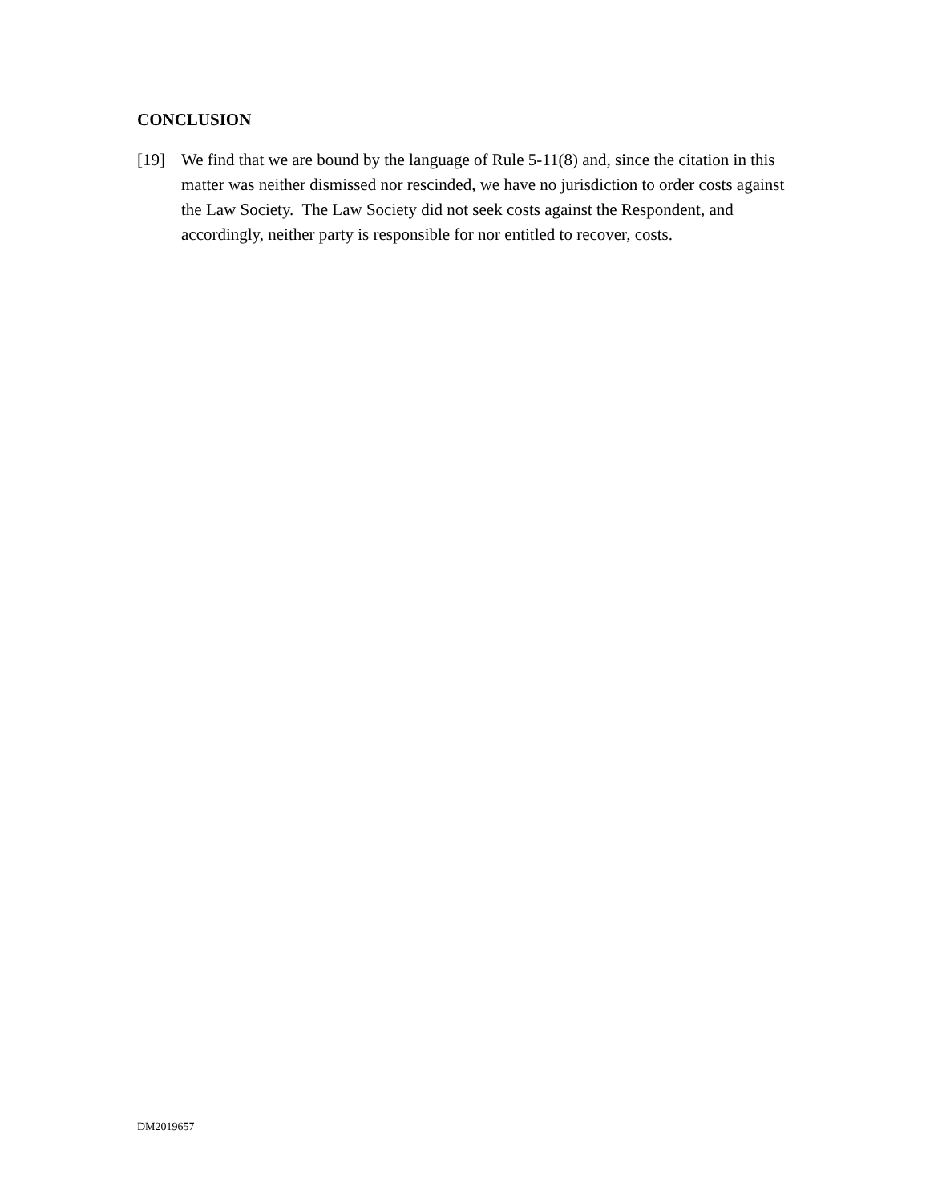CONCLUSION
[19] We find that we are bound by the language of Rule 5-11(8) and, since the citation in this matter was neither dismissed nor rescinded, we have no jurisdiction to order costs against the Law Society. The Law Society did not seek costs against the Respondent, and accordingly, neither party is responsible for nor entitled to recover, costs.
DM2019657